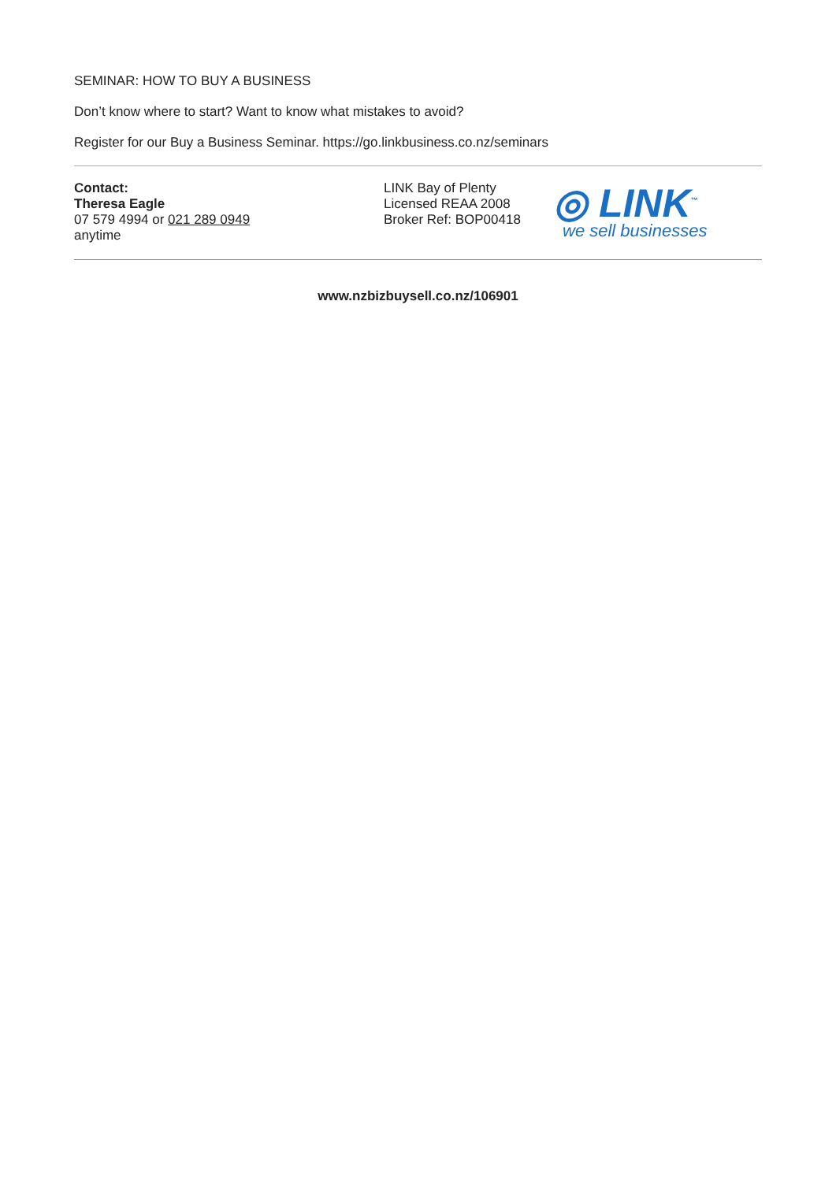SEMINAR: HOW TO BUY A BUSINESS
Don’t know where to start? Want to know what mistakes to avoid?
Register for our Buy a Business Seminar. https://go.linkbusiness.co.nz/seminars
Contact:
Theresa Eagle
07 579 4994 or 021 289 0949
anytime
LINK Bay of Plenty
Licensed REAA 2008
Broker Ref: BOP00418
◎ LINK<sup>™</sup>
we sell businesses
www.nzbizbuysell.co.nz/106901